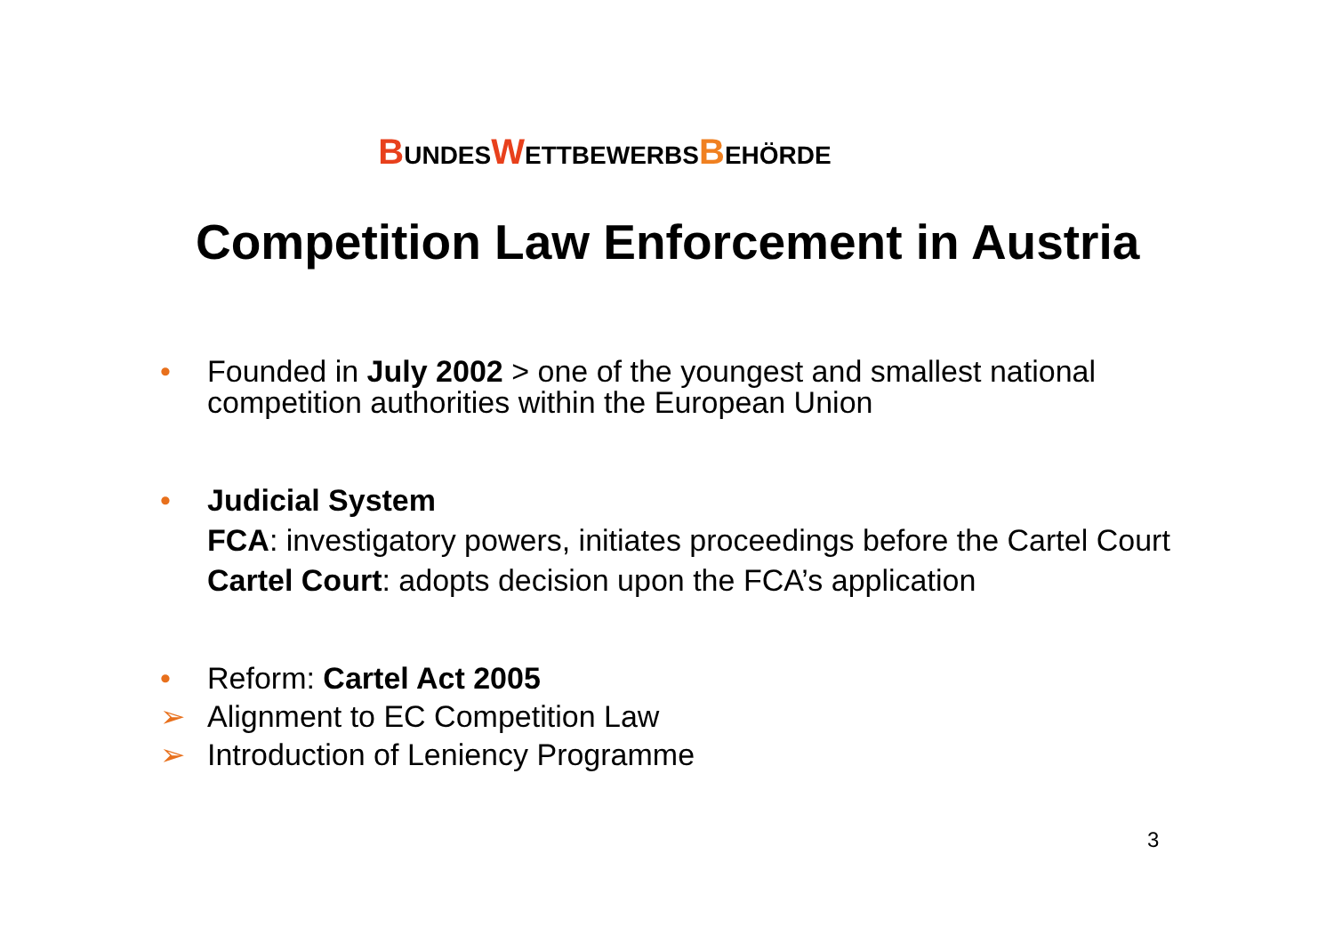BUNDESWETTBEWERBSBEHÖRDE
Competition Law Enforcement in Austria
• Founded in July 2002 > one of the youngest and smallest national competition authorities within the European Union
• Judicial System
FCA: investigatory powers, initiates proceedings before the Cartel Court
Cartel Court: adopts decision upon the FCA’s application
• Reform: Cartel Act 2005
➢ Alignment to EC Competition Law
➢ Introduction of Leniency Programme
3